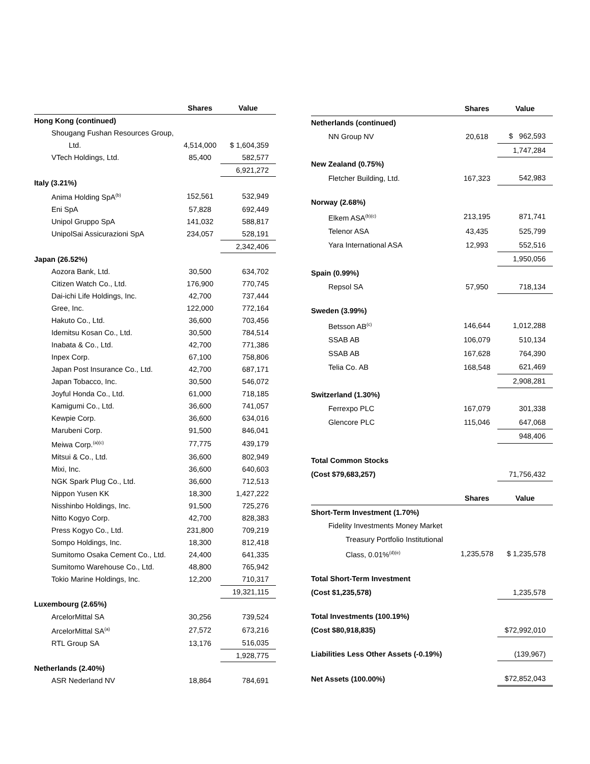| | Shares | Value |
| --- | --- | --- |
| Hong Kong (continued) | | |
| Shougang Fushan Resources Group, | | |
| Ltd. | 4,514,000 | $ 1,604,359 |
| VTech Holdings, Ltd. | 85,400 | 582,577 |
| | | 6,921,272 |
| Italy (3.21%) | | |
| Anima Holding SpA<sup>(b)</sup> | 152,561 | 532,949 |
| Eni SpA | 57,828 | 692,449 |
| Unipol Gruppo SpA | 141,032 | 588,817 |
| UnipolSai Assicurazioni SpA | 234,057 | 528,191 |
| | | 2,342,406 |
| Japan (26.52%) | | |
| Aozora Bank, Ltd. | 30,500 | 634,702 |
| Citizen Watch Co., Ltd. | 176,900 | 770,745 |
| Dai-ichi Life Holdings, Inc. | 42,700 | 737,444 |
| Gree, Inc. | 122,000 | 772,164 |
| Hakuto Co., Ltd. | 36,600 | 703,456 |
| Idemitsu Kosan Co., Ltd. | 30,500 | 784,514 |
| Inabata & Co., Ltd. | 42,700 | 771,386 |
| Inpex Corp. | 67,100 | 758,806 |
| Japan Post Insurance Co., Ltd. | 42,700 | 687,171 |
| Japan Tobacco, Inc. | 30,500 | 546,072 |
| Joyful Honda Co., Ltd. | 61,000 | 718,185 |
| Kamigumi Co., Ltd. | 36,600 | 741,057 |
| Kewpie Corp. | 36,600 | 634,016 |
| Marubeni Corp. | 91,500 | 846,041 |
| Meiwa Corp.<sup>(a)(c)</sup> | 77,775 | 439,179 |
| Mitsui & Co., Ltd. | 36,600 | 802,949 |
| Mixi, Inc. | 36,600 | 640,603 |
| NGK Spark Plug Co., Ltd. | 36,600 | 712,513 |
| Nippon Yusen KK | 18,300 | 1,427,222 |
| Nisshinbo Holdings, Inc. | 91,500 | 725,276 |
| Nitto Kogyo Corp. | 42,700 | 828,383 |
| Press Kogyo Co., Ltd. | 231,800 | 709,219 |
| Sompo Holdings, Inc. | 18,300 | 812,418 |
| Sumitomo Osaka Cement Co., Ltd. | 24,400 | 641,335 |
| Sumitomo Warehouse Co., Ltd. | 48,800 | 765,942 |
| Tokio Marine Holdings, Inc. | 12,200 | 710,317 |
| | | 19,321,115 |
| Luxembourg (2.65%) | | |
| ArcelorMittal SA | 30,256 | 739,524 |
| ArcelorMittal SA<sup>(a)</sup> | 27,572 | 673,216 |
| RTL Group SA | 13,176 | 516,035 |
| | | 1,928,775 |
| Netherlands (2.40%) | | |
| ASR Nederland NV | 18,864 | 784,691 |
| | Shares | Value |
| --- | --- | --- |
| Netherlands (continued) | | |
| NN Group NV | 20,618 | $ 962,593 |
| | | 1,747,284 |
| New Zealand (0.75%) | | |
| Fletcher Building, Ltd. | 167,323 | 542,983 |
| Norway (2.68%) | | |
| Elkem ASA<sup>(b)(c)</sup> | 213,195 | 871,741 |
| Telenor ASA | 43,435 | 525,799 |
| Yara International ASA | 12,993 | 552,516 |
| | | 1,950,056 |
| Spain (0.99%) | | |
| Repsol SA | 57,950 | 718,134 |
| Sweden (3.99%) | | |
| Betsson AB<sup>(c)</sup> | 146,644 | 1,012,288 |
| SSAB AB | 106,079 | 510,134 |
| SSAB AB | 167,628 | 764,390 |
| Telia Co. AB | 168,548 | 621,469 |
| | | 2,908,281 |
| Switzerland (1.30%) | | |
| Ferrexpo PLC | 167,079 | 301,338 |
| Glencore PLC | 115,046 | 647,068 |
| | | 948,406 |
| Total Common Stocks | | |
| (Cost $79,683,257) | | 71,756,432 |
| | Shares | Value |
| Short-Term Investment (1.70%) | | |
| Fidelity Investments Money Market | | |
| Treasury Portfolio Institutional | | |
| Class, 0.01%<sup>(d)(e)</sup> | 1,235,578 | $ 1,235,578 |
| Total Short-Term Investment | | |
| (Cost $1,235,578) | | 1,235,578 |
| Total Investments (100.19%) | | |
| (Cost $80,918,835) | | $72,992,010 |
| Liabilities Less Other Assets (-0.19%) | | (139,967) |
| Net Assets (100.00%) | | $72,852,043 |